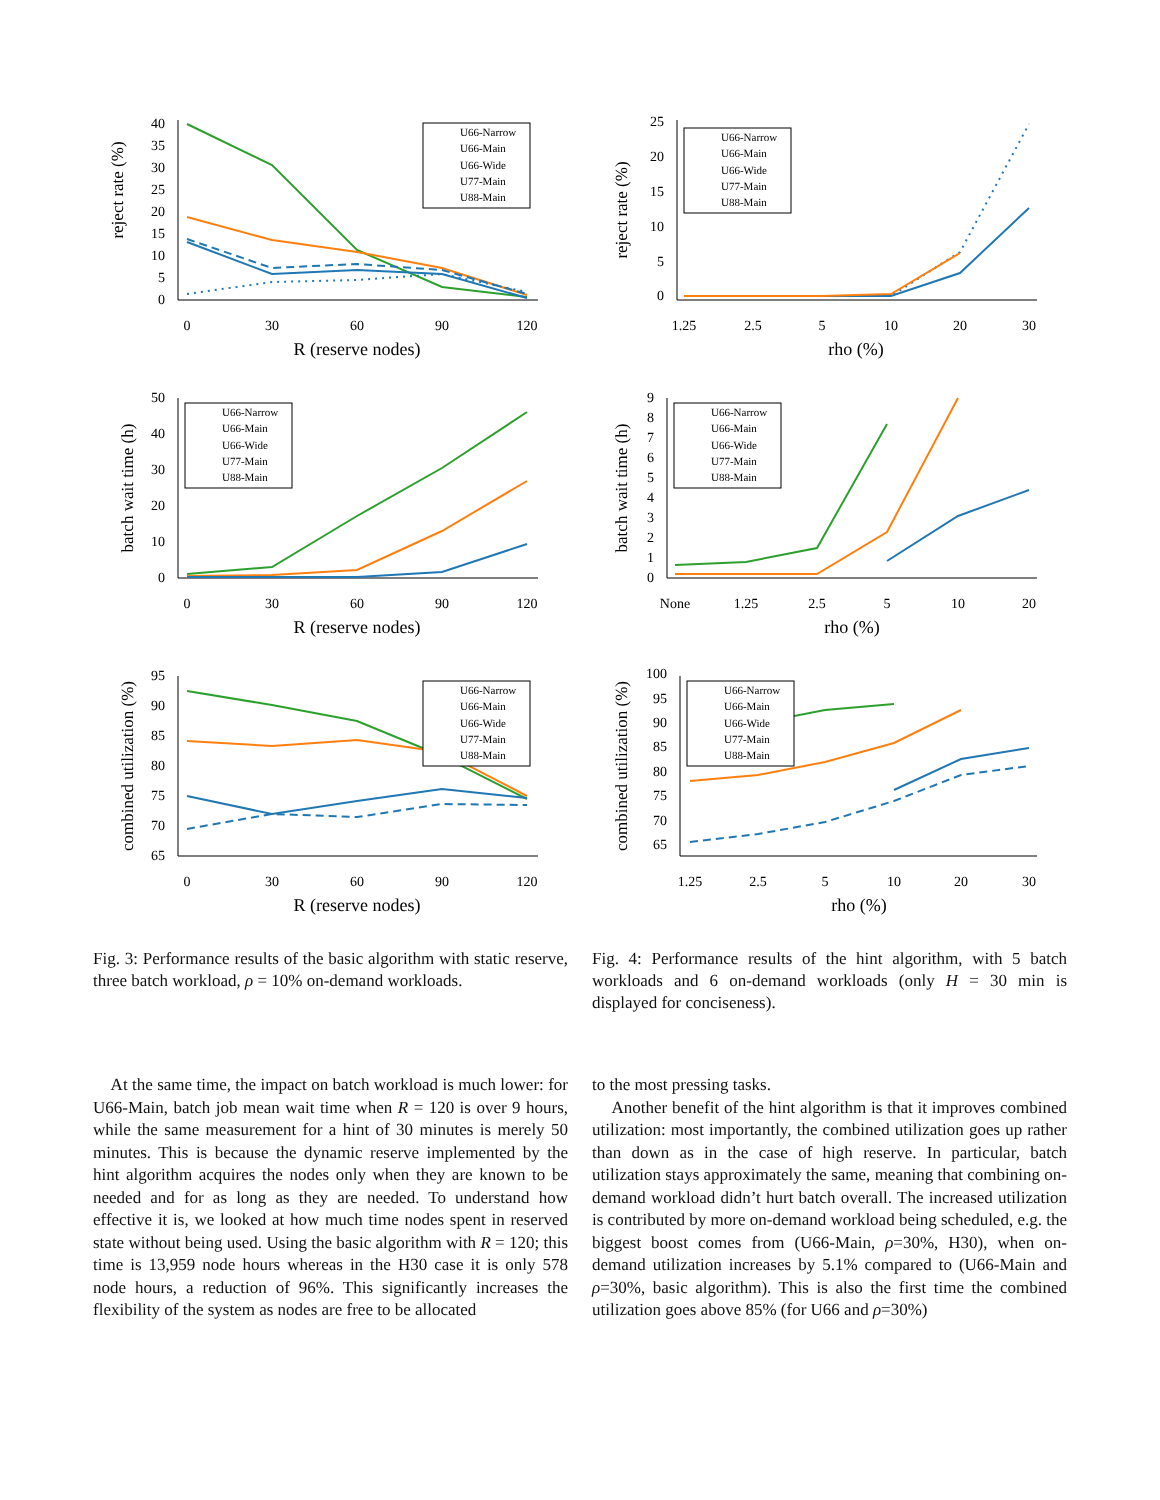reject rate (%)
0
5
10
15
20
25
30
35
40
0
30
60
90
120
R (reserve nodes)
U66-Narrow
U66-Main
U66-Wide
U77-Main
U88-Main
reject rate (%)
0
5
10
15
20
25
1.25
2.5
5
10
20
30
rho (%)
U66-Narrow
U66-Main
U66-Wide
U77-Main
U88-Main
batch wait time (h)
0
10
20
30
40
50
0
30
60
90
120
R (reserve nodes)
U66-Narrow
U66-Main
U66-Wide
U77-Main
U88-Main
batch wait time (h)
0
1
2
3
4
5
6
7
8
9
None
1.25
2.5
5
10
20
rho (%)
U66-Narrow
U66-Main
U66-Wide
U77-Main
U88-Main
combined utilization (%)
65
70
75
80
85
90
95
0
30
60
90
120
R (reserve nodes)
U66-Narrow
U66-Main
U66-Wide
U77-Main
U88-Main
combined utilization (%)
65
70
75
80
85
90
95
100
1.25
2.5
5
10
20
30
rho (%)
U66-Narrow
U66-Main
U66-Wide
U77-Main
U88-Main
Fig. 3: Performance results of the basic algorithm with static reserve, three batch workload, ρ = 10% on-demand workloads.
Fig. 4: Performance results of the hint algorithm, with 5 batch workloads and 6 on-demand workloads (only H = 30 min is displayed for conciseness).
At the same time, the impact on batch workload is much lower: for U66-Main, batch job mean wait time when R = 120 is over 9 hours, while the same measurement for a hint of 30 minutes is merely 50 minutes. This is because the dynamic reserve implemented by the hint algorithm acquires the nodes only when they are known to be needed and for as long as they are needed. To understand how effective it is, we looked at how much time nodes spent in reserved state without being used. Using the basic algorithm with R = 120; this time is 13,959 node hours whereas in the H30 case it is only 578 node hours, a reduction of 96%. This significantly increases the flexibility of the system as nodes are free to be allocated
to the most pressing tasks.
Another benefit of the hint algorithm is that it improves combined utilization: most importantly, the combined utilization goes up rather than down as in the case of high reserve. In particular, batch utilization stays approximately the same, meaning that combining on-demand workload didn’t hurt batch overall. The increased utilization is contributed by more on-demand workload being scheduled, e.g. the biggest boost comes from (U66-Main, ρ=30%, H30), when on-demand utilization increases by 5.1% compared to (U66-Main and ρ=30%, basic algorithm). This is also the first time the combined utilization goes above 85% (for U66 and ρ=30%)